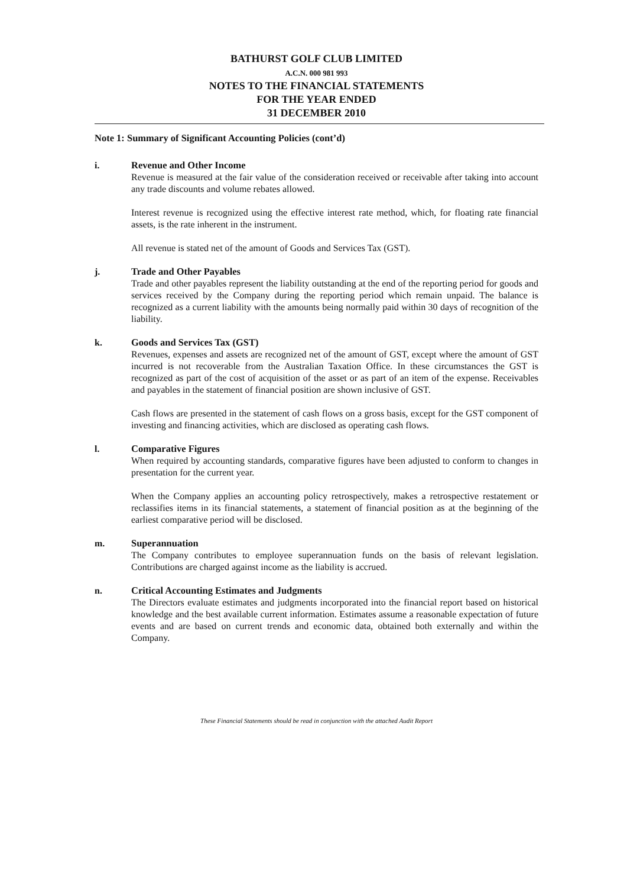BATHURST GOLF CLUB LIMITED
A.C.N. 000 981 993
NOTES TO THE FINANCIAL STATEMENTS
FOR THE YEAR ENDED
31 DECEMBER 2010
Note 1: Summary of Significant Accounting Policies (cont’d)
i. Revenue and Other Income
Revenue is measured at the fair value of the consideration received or receivable after taking into account any trade discounts and volume rebates allowed.
Interest revenue is recognized using the effective interest rate method, which, for floating rate financial assets, is the rate inherent in the instrument.
All revenue is stated net of the amount of Goods and Services Tax (GST).
j. Trade and Other Payables
Trade and other payables represent the liability outstanding at the end of the reporting period for goods and services received by the Company during the reporting period which remain unpaid. The balance is recognized as a current liability with the amounts being normally paid within 30 days of recognition of the liability.
k. Goods and Services Tax (GST)
Revenues, expenses and assets are recognized net of the amount of GST, except where the amount of GST incurred is not recoverable from the Australian Taxation Office. In these circumstances the GST is recognized as part of the cost of acquisition of the asset or as part of an item of the expense. Receivables and payables in the statement of financial position are shown inclusive of GST.
Cash flows are presented in the statement of cash flows on a gross basis, except for the GST component of investing and financing activities, which are disclosed as operating cash flows.
l. Comparative Figures
When required by accounting standards, comparative figures have been adjusted to conform to changes in presentation for the current year.
When the Company applies an accounting policy retrospectively, makes a retrospective restatement or reclassifies items in its financial statements, a statement of financial position as at the beginning of the earliest comparative period will be disclosed.
m. Superannuation
The Company contributes to employee superannuation funds on the basis of relevant legislation. Contributions are charged against income as the liability is accrued.
n. Critical Accounting Estimates and Judgments
The Directors evaluate estimates and judgments incorporated into the financial report based on historical knowledge and the best available current information. Estimates assume a reasonable expectation of future events and are based on current trends and economic data, obtained both externally and within the Company.
These Financial Statements should be read in conjunction with the attached Audit Report